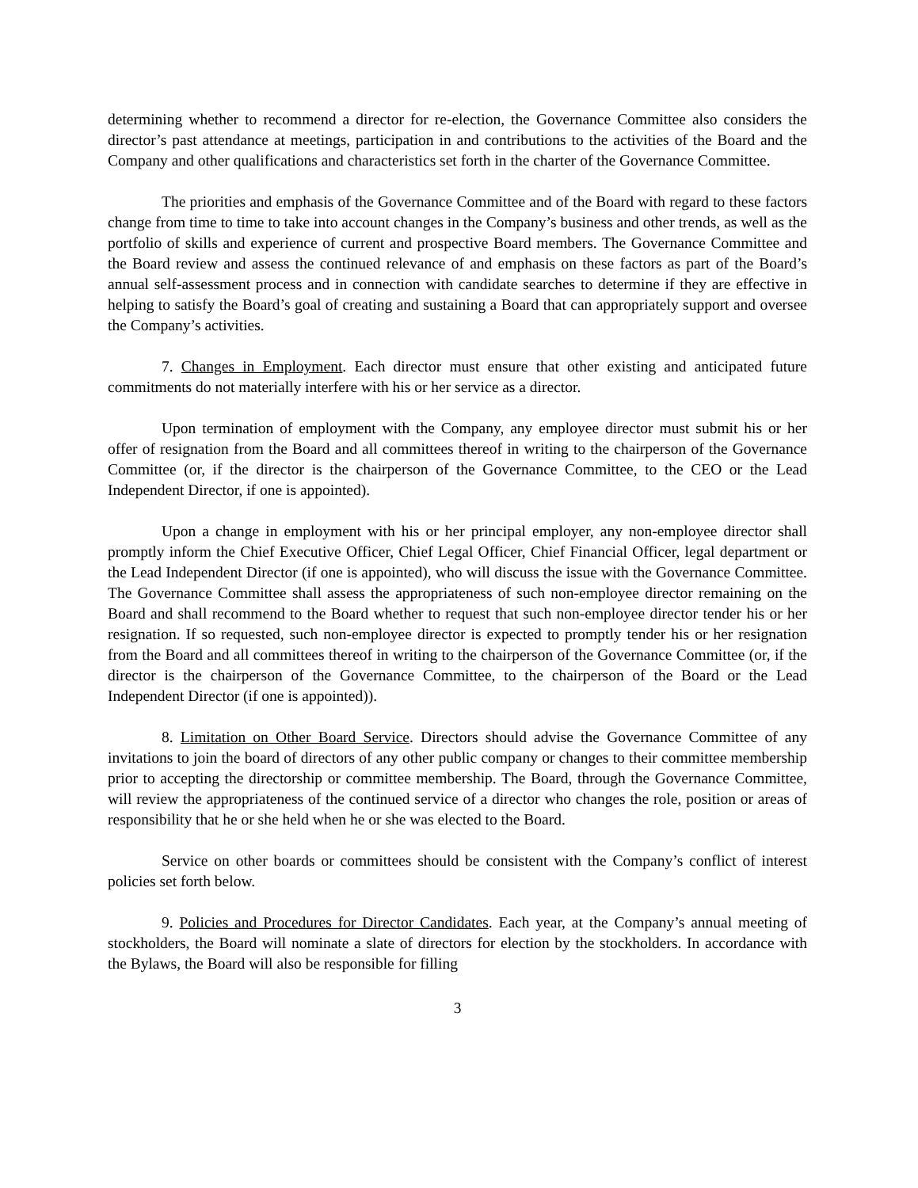determining whether to recommend a director for re-election, the Governance Committee also considers the director’s past attendance at meetings, participation in and contributions to the activities of the Board and the Company and other qualifications and characteristics set forth in the charter of the Governance Committee.
The priorities and emphasis of the Governance Committee and of the Board with regard to these factors change from time to time to take into account changes in the Company’s business and other trends, as well as the portfolio of skills and experience of current and prospective Board members. The Governance Committee and the Board review and assess the continued relevance of and emphasis on these factors as part of the Board’s annual self-assessment process and in connection with candidate searches to determine if they are effective in helping to satisfy the Board’s goal of creating and sustaining a Board that can appropriately support and oversee the Company’s activities.
7. Changes in Employment. Each director must ensure that other existing and anticipated future commitments do not materially interfere with his or her service as a director.
Upon termination of employment with the Company, any employee director must submit his or her offer of resignation from the Board and all committees thereof in writing to the chairperson of the Governance Committee (or, if the director is the chairperson of the Governance Committee, to the CEO or the Lead Independent Director, if one is appointed).
Upon a change in employment with his or her principal employer, any non-employee director shall promptly inform the Chief Executive Officer, Chief Legal Officer, Chief Financial Officer, legal department or the Lead Independent Director (if one is appointed), who will discuss the issue with the Governance Committee. The Governance Committee shall assess the appropriateness of such non-employee director remaining on the Board and shall recommend to the Board whether to request that such non-employee director tender his or her resignation. If so requested, such non-employee director is expected to promptly tender his or her resignation from the Board and all committees thereof in writing to the chairperson of the Governance Committee (or, if the director is the chairperson of the Governance Committee, to the chairperson of the Board or the Lead Independent Director (if one is appointed)).
8. Limitation on Other Board Service. Directors should advise the Governance Committee of any invitations to join the board of directors of any other public company or changes to their committee membership prior to accepting the directorship or committee membership. The Board, through the Governance Committee, will review the appropriateness of the continued service of a director who changes the role, position or areas of responsibility that he or she held when he or she was elected to the Board.
Service on other boards or committees should be consistent with the Company’s conflict of interest policies set forth below.
9. Policies and Procedures for Director Candidates. Each year, at the Company’s annual meeting of stockholders, the Board will nominate a slate of directors for election by the stockholders. In accordance with the Bylaws, the Board will also be responsible for filling
3